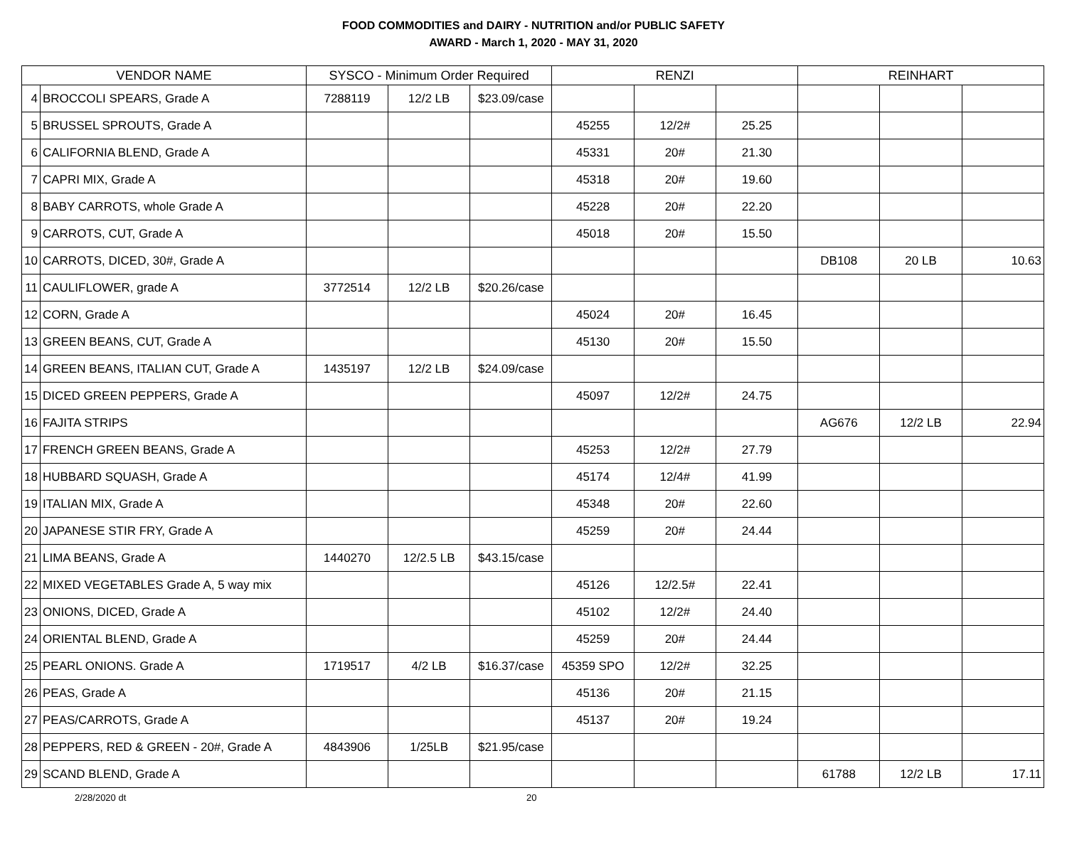FOOD COMMODITIES and DAIRY - NUTRITION and/or PUBLIC SAFETY
AWARD - March 1, 2020 - MAY 31, 2020
| VENDOR NAME | | SYSCO - Minimum Order Required | | | RENZI | | | REINHART | | |
| --- | --- | --- | --- | --- | --- | --- | --- | --- | --- | --- |
| 4 | BROCCOLI SPEARS, Grade A | 7288119 | 12/2 LB | $23.09/case | | | | | | |
| 5 | BRUSSEL SPROUTS, Grade A | | | | 45255 | 12/2# | 25.25 | | | |
| 6 | CALIFORNIA BLEND, Grade A | | | | 45331 | 20# | 21.30 | | | |
| 7 | CAPRI MIX, Grade A | | | | 45318 | 20# | 19.60 | | | |
| 8 | BABY CARROTS, whole Grade A | | | | 45228 | 20# | 22.20 | | | |
| 9 | CARROTS, CUT, Grade A | | | | 45018 | 20# | 15.50 | | | |
| 10 | CARROTS, DICED, 30#, Grade A | | | | | | | DB108 | 20 LB | 10.63 |
| 11 | CAULIFLOWER, grade A | 3772514 | 12/2 LB | $20.26/case | | | | | | |
| 12 | CORN, Grade A | | | | 45024 | 20# | 16.45 | | | |
| 13 | GREEN BEANS, CUT, Grade A | | | | 45130 | 20# | 15.50 | | | |
| 14 | GREEN BEANS, ITALIAN CUT, Grade A | 1435197 | 12/2 LB | $24.09/case | | | | | | |
| 15 | DICED GREEN PEPPERS, Grade A | | | | 45097 | 12/2# | 24.75 | | | |
| 16 | FAJITA STRIPS | | | | | | | AG676 | 12/2 LB | 22.94 |
| 17 | FRENCH GREEN BEANS, Grade A | | | | 45253 | 12/2# | 27.79 | | | |
| 18 | HUBBARD SQUASH, Grade A | | | | 45174 | 12/4# | 41.99 | | | |
| 19 | ITALIAN MIX, Grade A | | | | 45348 | 20# | 22.60 | | | |
| 20 | JAPANESE STIR FRY, Grade A | | | | 45259 | 20# | 24.44 | | | |
| 21 | LIMA BEANS, Grade A | 1440270 | 12/2.5 LB | $43.15/case | | | | | | |
| 22 | MIXED VEGETABLES Grade A, 5 way mix | | | | 45126 | 12/2.5# | 22.41 | | | |
| 23 | ONIONS, DICED, Grade A | | | | 45102 | 12/2# | 24.40 | | | |
| 24 | ORIENTAL BLEND, Grade A | | | | 45259 | 20# | 24.44 | | | |
| 25 | PEARL ONIONS. Grade A | 1719517 | 4/2 LB | $16.37/case | 45359 SPO | 12/2# | 32.25 | | | |
| 26 | PEAS, Grade A | | | | 45136 | 20# | 21.15 | | | |
| 27 | PEAS/CARROTS, Grade A | | | | 45137 | 20# | 19.24 | | | |
| 28 | PEPPERS, RED & GREEN - 20#, Grade A | 4843906 | 1/25LB | $21.95/case | | | | | | |
| 29 | SCAND BLEND, Grade A | | | | | | | 61788 | 12/2 LB | 17.11 |
2/28/2020 dt 20